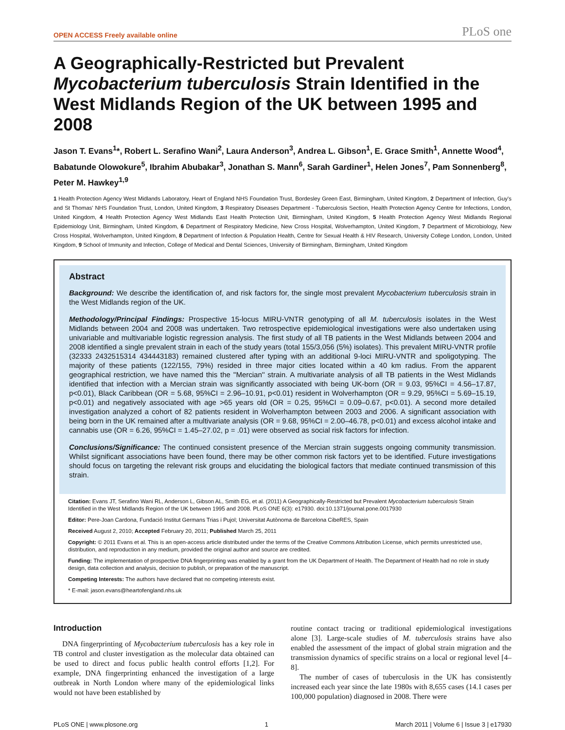OPEN ACCESS Freely available online PLoS one
A Geographically-Restricted but Prevalent Mycobacterium tuberculosis Strain Identified in the West Midlands Region of the UK between 1995 and 2008
Jason T. Evans<sup>1</sup>*, Robert L. Serafino Wani<sup>2</sup>, Laura Anderson<sup>3</sup>, Andrea L. Gibson<sup>1</sup>, E. Grace Smith<sup>1</sup>, Annette Wood<sup>4</sup>, Babatunde Olowokure<sup>5</sup>, Ibrahim Abubakar<sup>3</sup>, Jonathan S. Mann<sup>6</sup>, Sarah Gardiner<sup>1</sup>, Helen Jones<sup>7</sup>, Pam Sonnenberg<sup>8</sup>, Peter M. Hawkey<sup>1,9</sup>
1 Health Protection Agency West Midlands Laboratory, Heart of England NHS Foundation Trust, Bordesley Green East, Birmingham, United Kingdom, 2 Department of Infection, Guy's and St Thomas' NHS Foundation Trust, London, United Kingdom, 3 Respiratory Diseases Department - Tuberculosis Section, Health Protection Agency Centre for Infections, London, United Kingdom, 4 Health Protection Agency West Midlands East Health Protection Unit, Birmingham, United Kingdom, 5 Health Protection Agency West Midlands Regional Epidemiology Unit, Birmingham, United Kingdom, 6 Department of Respiratory Medicine, New Cross Hospital, Wolverhampton, United Kingdom, 7 Department of Microbiology, New Cross Hospital, Wolverhampton, United Kingdom, 8 Department of Infection & Population Health, Centre for Sexual Health & HIV Research, University College London, London, United Kingdom, 9 School of Immunity and Infection, College of Medical and Dental Sciences, University of Birmingham, Birmingham, United Kingdom
Abstract
Background: We describe the identification of, and risk factors for, the single most prevalent Mycobacterium tuberculosis strain in the West Midlands region of the UK.
Methodology/Principal Findings: Prospective 15-locus MIRU-VNTR genotyping of all M. tuberculosis isolates in the West Midlands between 2004 and 2008 was undertaken. Two retrospective epidemiological investigations were also undertaken using univariable and multivariable logistic regression analysis. The first study of all TB patients in the West Midlands between 2004 and 2008 identified a single prevalent strain in each of the study years (total 155/3,056 (5%) isolates). This prevalent MIRU-VNTR profile (32333 2432515314 434443183) remained clustered after typing with an additional 9-loci MIRU-VNTR and spoligotyping. The majority of these patients (122/155, 79%) resided in three major cities located within a 40 km radius. From the apparent geographical restriction, we have named this the ''Mercian'' strain. A multivariate analysis of all TB patients in the West Midlands identified that infection with a Mercian strain was significantly associated with being UK-born (OR = 9.03, 95%CI = 4.56–17.87, p<0.01), Black Caribbean (OR = 5.68, 95%CI = 2.96–10.91, p<0.01) resident in Wolverhampton (OR = 9.29, 95%CI = 5.69–15.19, p<0.01) and negatively associated with age >65 years old (OR = 0.25, 95%CI = 0.09–0.67, p<0.01). A second more detailed investigation analyzed a cohort of 82 patients resident in Wolverhampton between 2003 and 2006. A significant association with being born in the UK remained after a multivariate analysis (OR = 9.68, 95%CI = 2.00–46.78, p<0.01) and excess alcohol intake and cannabis use (OR = 6.26, 95%CI = 1.45–27.02, p = .01) were observed as social risk factors for infection.
Conclusions/Significance: The continued consistent presence of the Mercian strain suggests ongoing community transmission. Whilst significant associations have been found, there may be other common risk factors yet to be identified. Future investigations should focus on targeting the relevant risk groups and elucidating the biological factors that mediate continued transmission of this strain.
Citation: Evans JT, Serafino Wani RL, Anderson L, Gibson AL, Smith EG, et al. (2011) A Geographically-Restricted but Prevalent Mycobacterium tuberculosis Strain Identified in the West Midlands Region of the UK between 1995 and 2008. PLoS ONE 6(3): e17930. doi:10.1371/journal.pone.0017930
Editor: Pere-Joan Cardona, Fundació Institut Germans Trias i Pujol; Universitat Autònoma de Barcelona CibeRES, Spain
Received August 2, 2010; Accepted February 20, 2011; Published March 25, 2011
Copyright: © 2011 Evans et al. This is an open-access article distributed under the terms of the Creative Commons Attribution License, which permits unrestricted use, distribution, and reproduction in any medium, provided the original author and source are credited.
Funding: The implementation of prospective DNA fingerprinting was enabled by a grant from the UK Department of Health. The Department of Health had no role in study design, data collection and analysis, decision to publish, or preparation of the manuscript.
Competing Interests: The authors have declared that no competing interests exist.
* E-mail: jason.evans@heartofengland.nhs.uk
Introduction
DNA fingerprinting of Mycobacterium tuberculosis has a key role in TB control and cluster investigation as the molecular data obtained can be used to direct and focus public health control efforts [1,2]. For example, DNA fingerprinting enhanced the investigation of a large outbreak in North London where many of the epidemiological links would not have been established by
routine contact tracing or traditional epidemiological investigations alone [3]. Large-scale studies of M. tuberculosis strains have also enabled the assessment of the impact of global strain migration and the transmission dynamics of specific strains on a local or regional level [4–8].
The number of cases of tuberculosis in the UK has consistently increased each year since the late 1980s with 8,655 cases (14.1 cases per 100,000 population) diagnosed in 2008. There were
PLoS ONE | www.plosone.org 1 March 2011 | Volume 6 | Issue 3 | e17930